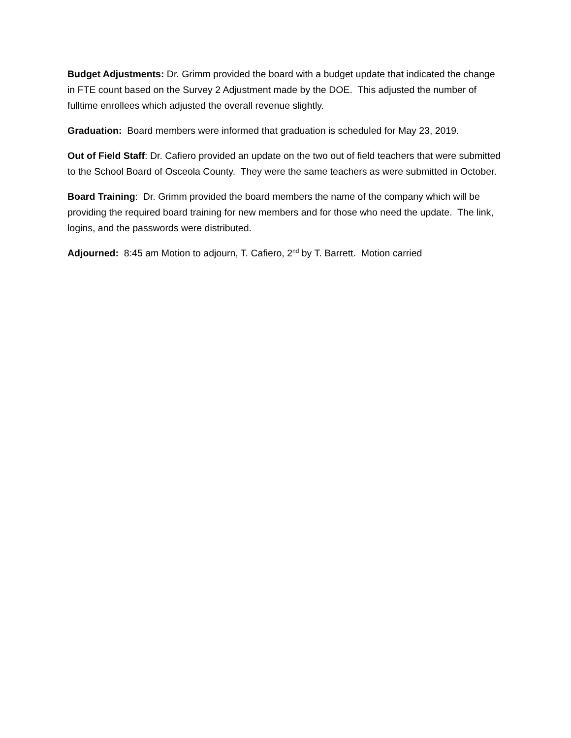Budget Adjustments: Dr. Grimm provided the board with a budget update that indicated the change in FTE count based on the Survey 2 Adjustment made by the DOE. This adjusted the number of fulltime enrollees which adjusted the overall revenue slightly.
Graduation: Board members were informed that graduation is scheduled for May 23, 2019.
Out of Field Staff: Dr. Cafiero provided an update on the two out of field teachers that were submitted to the School Board of Osceola County. They were the same teachers as were submitted in October.
Board Training: Dr. Grimm provided the board members the name of the company which will be providing the required board training for new members and for those who need the update. The link, logins, and the passwords were distributed.
Adjourned: 8:45 am Motion to adjourn, T. Cafiero, 2<sup>nd</sup> by T. Barrett. Motion carried